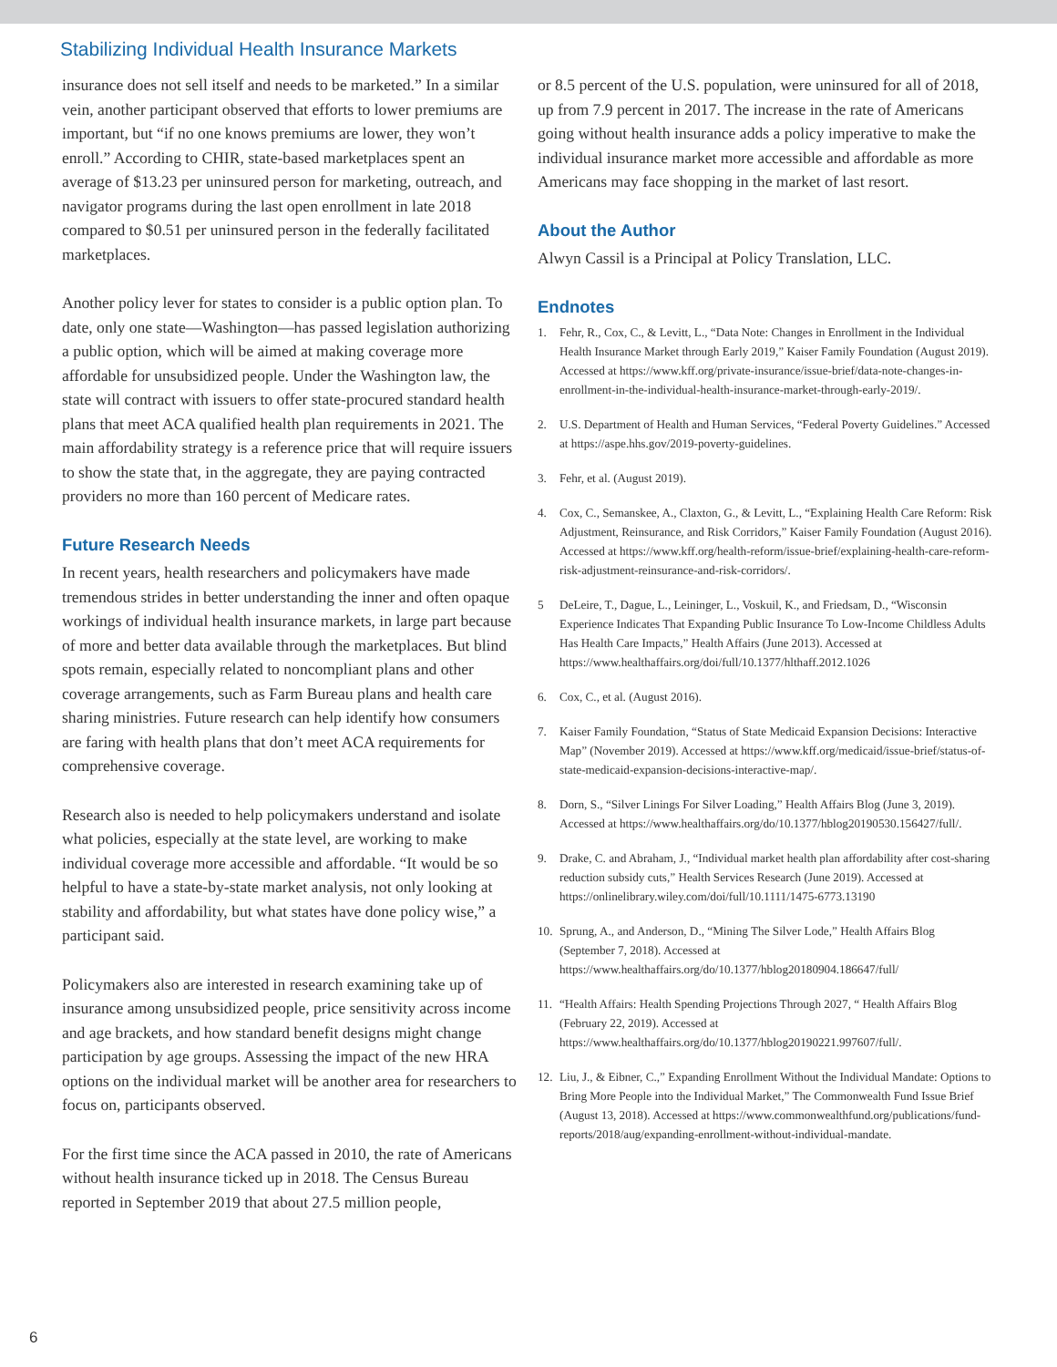Stabilizing Individual Health Insurance Markets
insurance does not sell itself and needs to be marketed.” In a similar vein, another participant observed that efforts to lower premiums are important, but “if no one knows premiums are lower, they won’t enroll.” According to CHIR, state-based marketplaces spent an average of $13.23 per uninsured person for marketing, outreach, and navigator programs during the last open enrollment in late 2018 compared to $0.51 per uninsured person in the federally facilitated marketplaces.
Another policy lever for states to consider is a public option plan. To date, only one state—Washington—has passed legislation authorizing a public option, which will be aimed at making coverage more affordable for unsubsidized people. Under the Washington law, the state will contract with issuers to offer state-procured standard health plans that meet ACA qualified health plan requirements in 2021. The main affordability strategy is a reference price that will require issuers to show the state that, in the aggregate, they are paying contracted providers no more than 160 percent of Medicare rates.
Future Research Needs
In recent years, health researchers and policymakers have made tremendous strides in better understanding the inner and often opaque workings of individual health insurance markets, in large part because of more and better data available through the marketplaces. But blind spots remain, especially related to noncompliant plans and other coverage arrangements, such as Farm Bureau plans and health care sharing ministries. Future research can help identify how consumers are faring with health plans that don’t meet ACA requirements for comprehensive coverage.
Research also is needed to help policymakers understand and isolate what policies, especially at the state level, are working to make individual coverage more accessible and affordable. “It would be so helpful to have a state-by-state market analysis, not only looking at stability and affordability, but what states have done policy wise,” a participant said.
Policymakers also are interested in research examining take up of insurance among unsubsidized people, price sensitivity across income and age brackets, and how standard benefit designs might change participation by age groups. Assessing the impact of the new HRA options on the individual market will be another area for researchers to focus on, participants observed.
For the first time since the ACA passed in 2010, the rate of Americans without health insurance ticked up in 2018. The Census Bureau reported in September 2019 that about 27.5 million people,
or 8.5 percent of the U.S. population, were uninsured for all of 2018, up from 7.9 percent in 2017. The increase in the rate of Americans going without health insurance adds a policy imperative to make the individual insurance market more accessible and affordable as more Americans may face shopping in the market of last resort.
About the Author
Alwyn Cassil is a Principal at Policy Translation, LLC.
Endnotes
1. Fehr, R., Cox, C., & Levitt, L., “Data Note: Changes in Enrollment in the Individual Health Insurance Market through Early 2019,” Kaiser Family Foundation (August 2019). Accessed at https://www.kff.org/private-insurance/issue-brief/data-note-changes-in-enrollment-in-the-individual-health-insurance-market-through-early-2019/.
2. U.S. Department of Health and Human Services, “Federal Poverty Guidelines.” Accessed at https://aspe.hhs.gov/2019-poverty-guidelines.
3. Fehr, et al. (August 2019).
4. Cox, C., Semanskee, A., Claxton, G., & Levitt, L., “Explaining Health Care Reform: Risk Adjustment, Reinsurance, and Risk Corridors,” Kaiser Family Foundation (August 2016). Accessed at https://www.kff.org/health-reform/issue-brief/explaining-health-care-reform-risk-adjustment-reinsurance-and-risk-corridors/.
5 DeLeire, T., Dague, L., Leininger, L., Voskuil, K., and Friedsam, D., “Wisconsin Experience Indicates That Expanding Public Insurance To Low-Income Childless Adults Has Health Care Impacts,” Health Affairs (June 2013). Accessed at https://www.healthaffairs.org/doi/full/10.1377/hlthaff.2012.1026
6. Cox, C., et al. (August 2016).
7. Kaiser Family Foundation, “Status of State Medicaid Expansion Decisions: Interactive Map” (November 2019). Accessed at https://www.kff.org/medicaid/issue-brief/status-of-state-medicaid-expansion-decisions-interactive-map/.
8. Dorn, S., “Silver Linings For Silver Loading,” Health Affairs Blog (June 3, 2019). Accessed at https://www.healthaffairs.org/do/10.1377/hblog20190530.156427/full/.
9. Drake, C. and Abraham, J., “Individual market health plan affordability after cost-sharing reduction subsidy cuts,” Health Services Research (June 2019). Accessed at https://onlinelibrary.wiley.com/doi/full/10.1111/1475-6773.13190
10. Sprung, A., and Anderson, D., “Mining The Silver Lode,” Health Affairs Blog (September 7, 2018). Accessed at https://www.healthaffairs.org/do/10.1377/hblog20180904.186647/full/
11. “Health Affairs: Health Spending Projections Through 2027, “ Health Affairs Blog (February 22, 2019). Accessed at https://www.healthaffairs.org/do/10.1377/hblog20190221.997607/full/.
12. Liu, J., & Eibner, C.,” Expanding Enrollment Without the Individual Mandate: Options to Bring More People into the Individual Market,” The Commonwealth Fund Issue Brief (August 13, 2018). Accessed at https://www.commonwealthfund.org/publications/fund-reports/2018/aug/expanding-enrollment-without-individual-mandate.
6